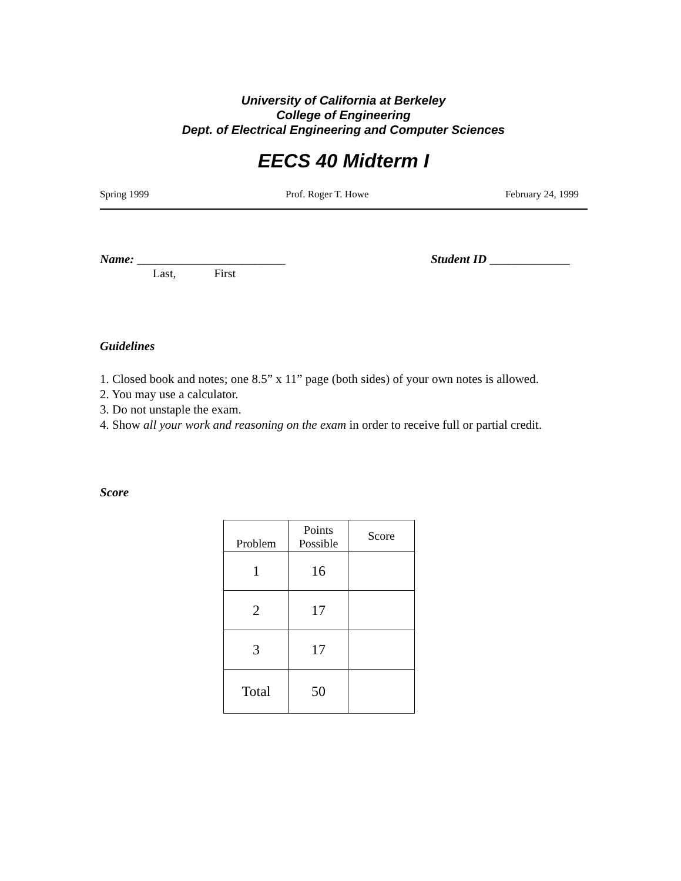University of California at Berkeley
College of Engineering
Dept. of Electrical Engineering and Computer Sciences
EECS 40 Midterm I
Spring 1999 Prof. Roger T. Howe February 24, 1999
Name: ________________________ Student ID _____________
Last, First
Guidelines
1. Closed book and notes; one 8.5” x 11” page (both sides) of your own notes is allowed.
2. You may use a calculator.
3. Do not unstaple the exam.
4. Show all your work and reasoning on the exam in order to receive full or partial credit.
Score
| Problem | Points Possible | Score |
| --- | --- | --- |
| 1 | 16 | |
| 2 | 17 | |
| 3 | 17 | |
| Total | 50 | |